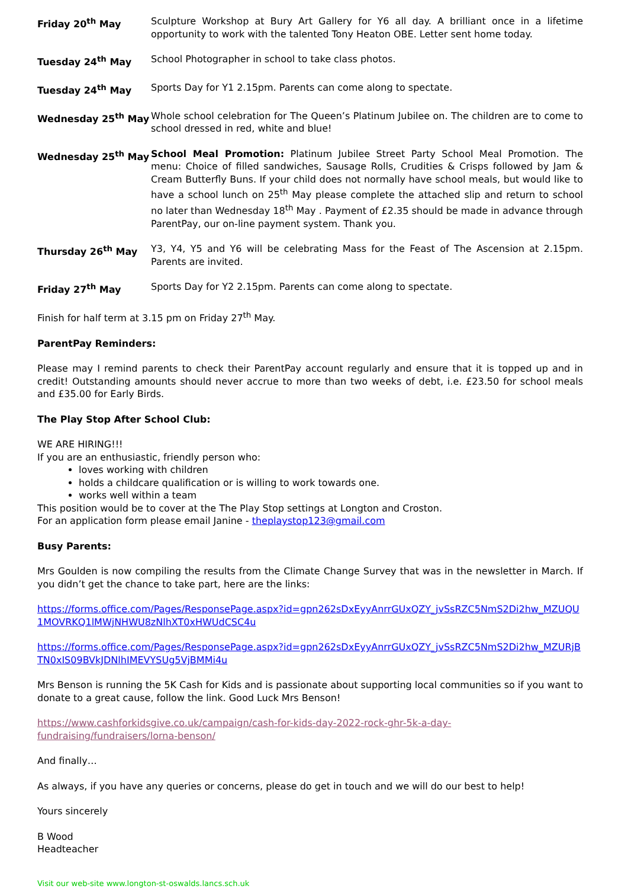Friday 20<sup>th</sup> May Sculpture Workshop at Bury Art Gallery for Y6 all day. A brilliant once in a lifetime opportunity to work with the talented Tony Heaton OBE. Letter sent home today.
Tuesday 24<sup>th</sup> May School Photographer in school to take class photos.
Tuesday 24<sup>th</sup> May Sports Day for Y1 2.15pm. Parents can come along to spectate.
Wednesday 25<sup>th</sup> May Whole school celebration for The Queen’s Platinum Jubilee on. The children are to come to school dressed in red, white and blue!
Wednesday 25<sup>th</sup> May School Meal Promotion: Platinum Jubilee Street Party School Meal Promotion. The menu: Choice of filled sandwiches, Sausage Rolls, Crudities & Crisps followed by Jam & Cream Butterfly Buns. If your child does not normally have school meals, but would like to have a school lunch on 25<sup>th</sup> May please complete the attached slip and return to school no later than Wednesday 18<sup>th</sup> May . Payment of £2.35 should be made in advance through ParentPay, our on-line payment system. Thank you.
Thursday 26<sup>th</sup> May Y3, Y4, Y5 and Y6 will be celebrating Mass for the Feast of The Ascension at 2.15pm. Parents are invited.
Friday 27<sup>th</sup> May Sports Day for Y2 2.15pm. Parents can come along to spectate.
Finish for half term at 3.15 pm on Friday 27<sup>th</sup> May.
ParentPay Reminders:
Please may I remind parents to check their ParentPay account regularly and ensure that it is topped up and in credit! Outstanding amounts should never accrue to more than two weeks of debt, i.e. £23.50 for school meals and £35.00 for Early Birds.
The Play Stop After School Club:
WE ARE HIRING!!!
If you are an enthusiastic, friendly person who:
loves working with children
holds a childcare qualification or is willing to work towards one.
works well within a team
This position would be to cover at the The Play Stop settings at Longton and Croston.
For an application form please email Janine - theplaystop123@gmail.com
Busy Parents:
Mrs Goulden is now compiling the results from the Climate Change Survey that was in the newsletter in March. If you didn’t get the chance to take part, here are the links:
https://forms.office.com/Pages/ResponsePage.aspx?id=gpn262sDxEyyAnrrGUxQZY_jvSsRZC5NmS2Di2hw_MZUQU1MOVRKQ1lMWjNHWU8zNlhXT0xHWUdCSC4u
https://forms.office.com/Pages/ResponsePage.aspx?id=gpn262sDxEyyAnrrGUxQZY_jvSsRZC5NmS2Di2hw_MZURjBTN0xIS09BVkJDNlhIMEVYSUg5VjBMMi4u
Mrs Benson is running the 5K Cash for Kids and is passionate about supporting local communities so if you want to donate to a great cause, follow the link. Good Luck Mrs Benson!
https://www.cashforkidsgive.co.uk/campaign/cash-for-kids-day-2022-rock-ghr-5k-a-day-
fundraising/fundraisers/lorna-benson/
And finally…
As always, if you have any queries or concerns, please do get in touch and we will do our best to help!
Yours sincerely
B Wood
Headteacher
Visit our web-site www.longton-st-oswalds.lancs.sch.uk